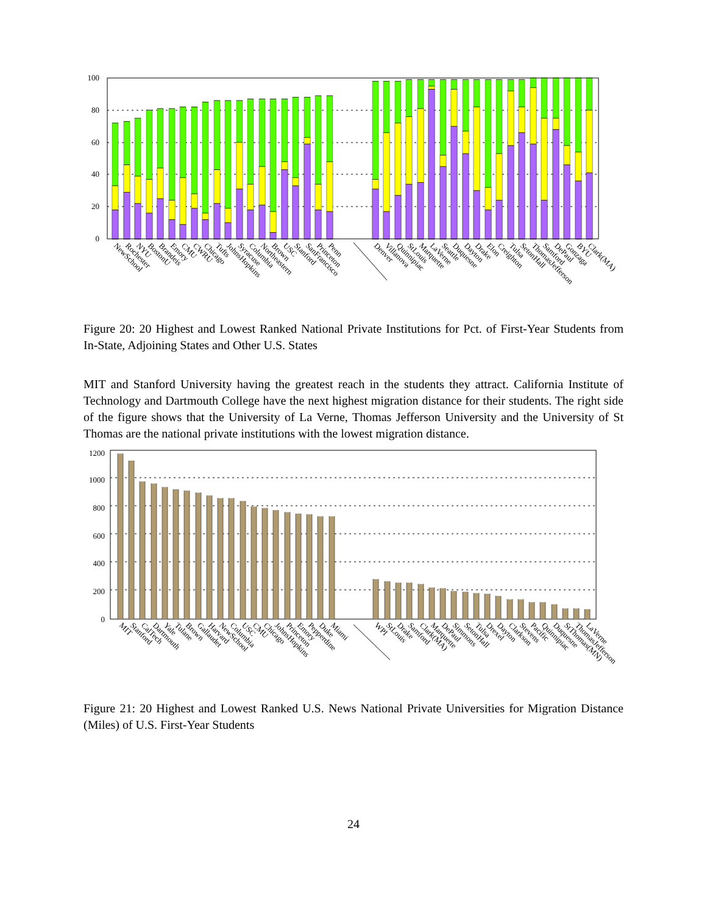0
20
40
60
80
100
NewSchool
Rochester
NYU
BostonU
Brandeis
Emory
CMU
CWRU
Chicago
Tufts
JohnsHopkins
Syracuse
Columbia
Northeastern
Brown
USC
Stanford
SanFrancisco
Princeton
Penn
Denver
Villanova
Quinnipiac
StLouis
Marquette
LaVerne
Seattle
Duquesne
Dayton
Drake
Elon
Creighton
Tulsa
SetonHall
ThomasJefferson
Samford
DePaul
Gonzaga
BYU
Clark(MA)
Figure 20: 20 Highest and Lowest Ranked National Private Institutions for Pct. of First-Year Students from In-State, Adjoining States and Other U.S. States
MIT and Stanford University having the greatest reach in the students they attract. California Institute of Technology and Dartmouth College have the next highest migration distance for their students. The right side of the figure shows that the University of La Verne, Thomas Jefferson University and the University of St Thomas are the national private institutions with the lowest migration distance.
0
200
400
600
800
1000
1200
MIT
Stanford
CalTech
Dartmouth
Yale
Tulane
Brown
Gallaudet
Harvard
NewSchool
Columbia
USC
CMU
Chicago
JohnsHopkins
Princeton
Emory
Pepperdine
Duke
Miami
WPI
StLouis
Drake
Samford
Clark(MA)
Marquette
DePaul
Simmons
SetonHall
Tulsa
Drexel
Dayton
Clarkson
Stevens
Pacific
Quinnipiac
Duquesne
StThomas(MN)
ThomasJefferson
LaVerne
Figure 21: 20 Highest and Lowest Ranked U.S. News National Private Universities for Migration Distance (Miles) of U.S. First-Year Students
24